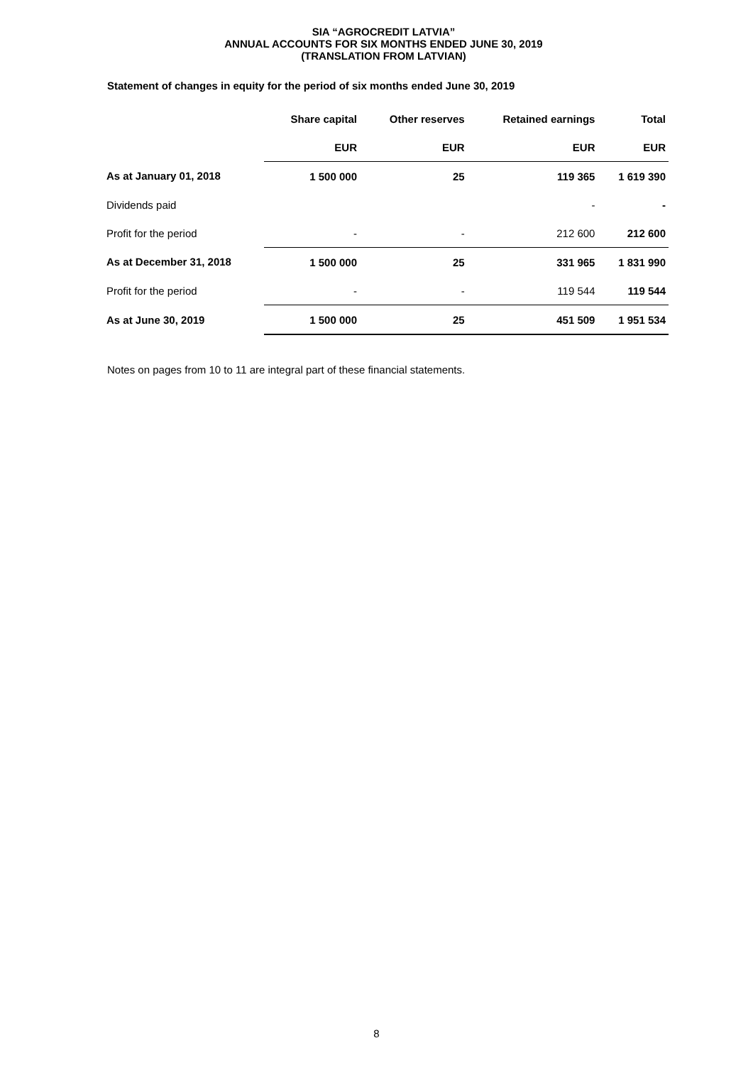SIA “AGROCREDIT LATVIA”
ANNUAL ACCOUNTS FOR SIX MONTHS ENDED JUNE 30, 2019
(TRANSLATION FROM LATVIAN)
Statement of changes in equity for the period of six months ended June 30, 2019
| | Share capital | Other reserves | Retained earnings | Total |
| --- | --- | --- | --- | --- |
| | EUR | EUR | EUR | EUR |
| As at January 01, 2018 | 1 500 000 | 25 | 119 365 | 1 619 390 |
| Dividends paid | | | - | - |
| Profit for the period | - | - | 212 600 | 212 600 |
| As at December 31, 2018 | 1 500 000 | 25 | 331 965 | 1 831 990 |
| Profit for the period | - | - | 119 544 | 119 544 |
| As at June 30, 2019 | 1 500 000 | 25 | 451 509 | 1 951 534 |
Notes on pages from 10 to 11 are integral part of these financial statements.
8